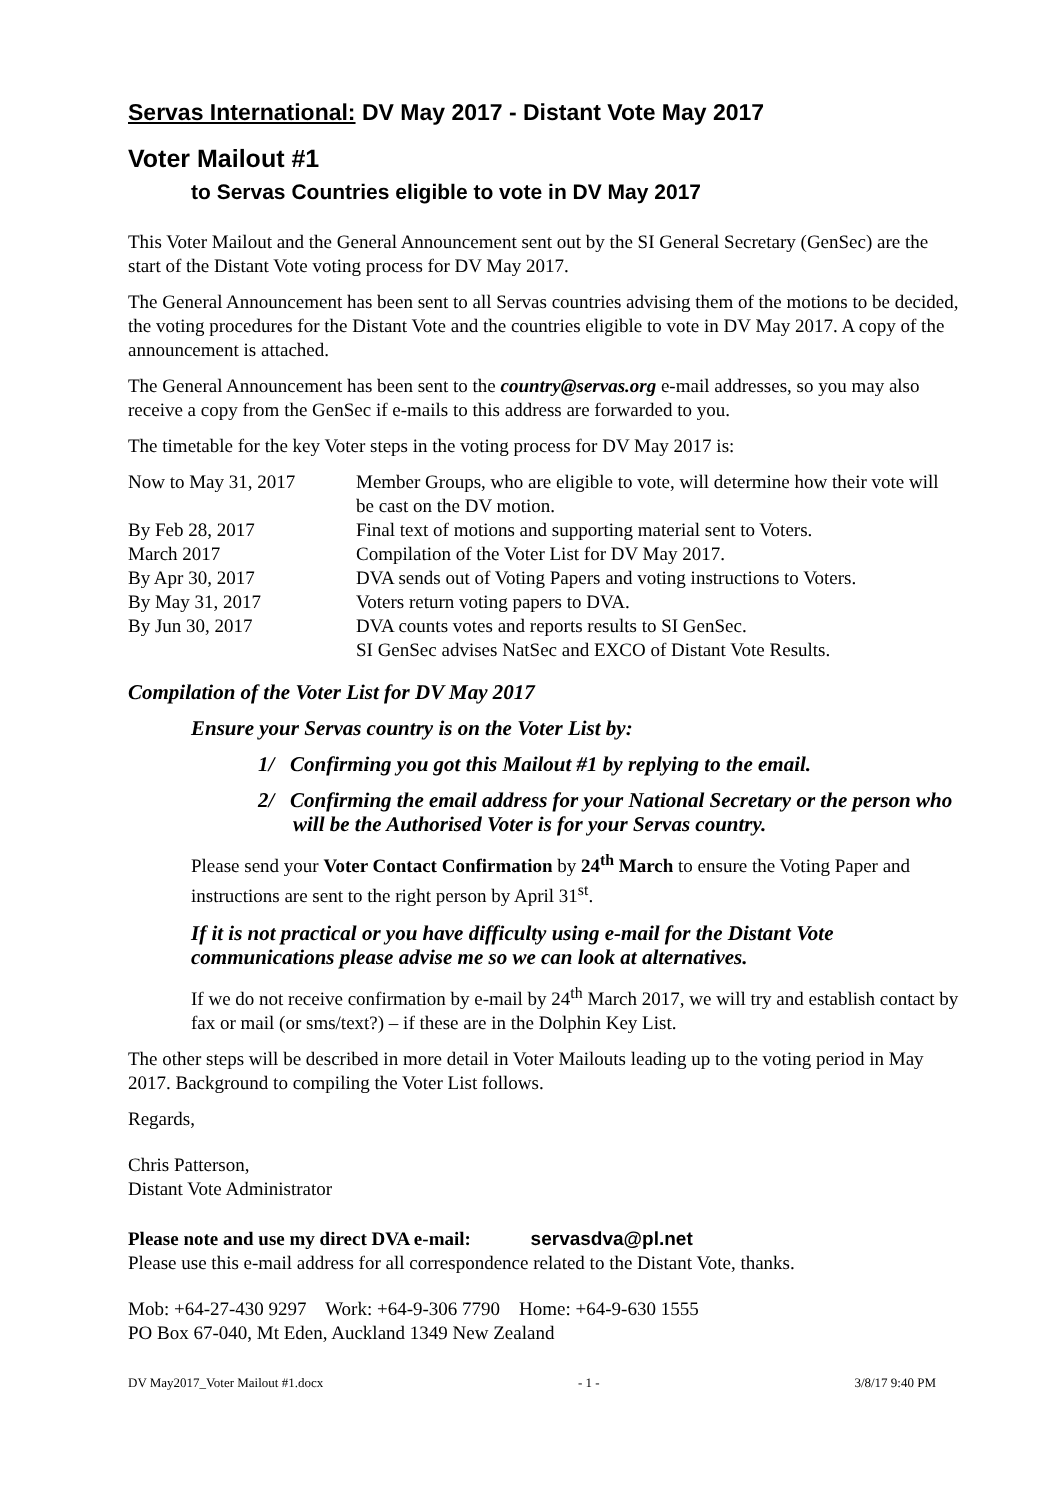Servas International: DV May 2017 - Distant Vote May 2017
Voter Mailout #1
to Servas Countries eligible to vote in DV May 2017
This Voter Mailout and the General Announcement sent out by the SI General Secretary (GenSec) are the start of the Distant Vote voting process for DV May 2017.
The General Announcement has been sent to all Servas countries advising them of the motions to be decided, the voting procedures for the Distant Vote and the countries eligible to vote in DV May 2017. A copy of the announcement is attached.
The General Announcement has been sent to the country@servas.org e-mail addresses, so you may also receive a copy from the GenSec if e-mails to this address are forwarded to you.
The timetable for the key Voter steps in the voting process for DV May 2017 is:
| Now to May 31, 2017 | Member Groups, who are eligible to vote, will determine how their vote will be cast on the DV motion. |
| By Feb 28, 2017 | Final text of motions and supporting material sent to Voters. |
| March 2017 | Compilation of the Voter List for DV May 2017. |
| By Apr 30, 2017 | DVA sends out of Voting Papers and voting instructions to Voters. |
| By May 31, 2017 | Voters return voting papers to DVA. |
| By Jun 30, 2017 | DVA counts votes and reports results to SI GenSec. SI GenSec advises NatSec and EXCO of Distant Vote Results. |
Compilation of the Voter List for DV May 2017
Ensure your Servas country is on the Voter List by:
1/ Confirming you got this Mailout #1 by replying to the email.
2/ Confirming the email address for your National Secretary or the person who will be the Authorised Voter is for your Servas country.
Please send your Voter Contact Confirmation by 24<sup>th</sup> March to ensure the Voting Paper and instructions are sent to the right person by April 31<sup>st</sup>.
If it is not practical or you have difficulty using e-mail for the Distant Vote communications please advise me so we can look at alternatives.
If we do not receive confirmation by e-mail by 24<sup>th</sup> March 2017, we will try and establish contact by fax or mail (or sms/text?) – if these are in the Dolphin Key List.
The other steps will be described in more detail in Voter Mailouts leading up to the voting period in May 2017. Background to compiling the Voter List follows.
Regards,
Chris Patterson,
Distant Vote Administrator
Please note and use my direct DVA e-mail: servasdva@pl.net
Please use this e-mail address for all correspondence related to the Distant Vote, thanks.
Mob: +64-27-430 9297 Work: +64-9-306 7790 Home: +64-9-630 1555
PO Box 67-040, Mt Eden, Auckland 1349 New Zealand
DV May2017_Voter Mailout #1.docx - 1 - 3/8/17 9:40 PM